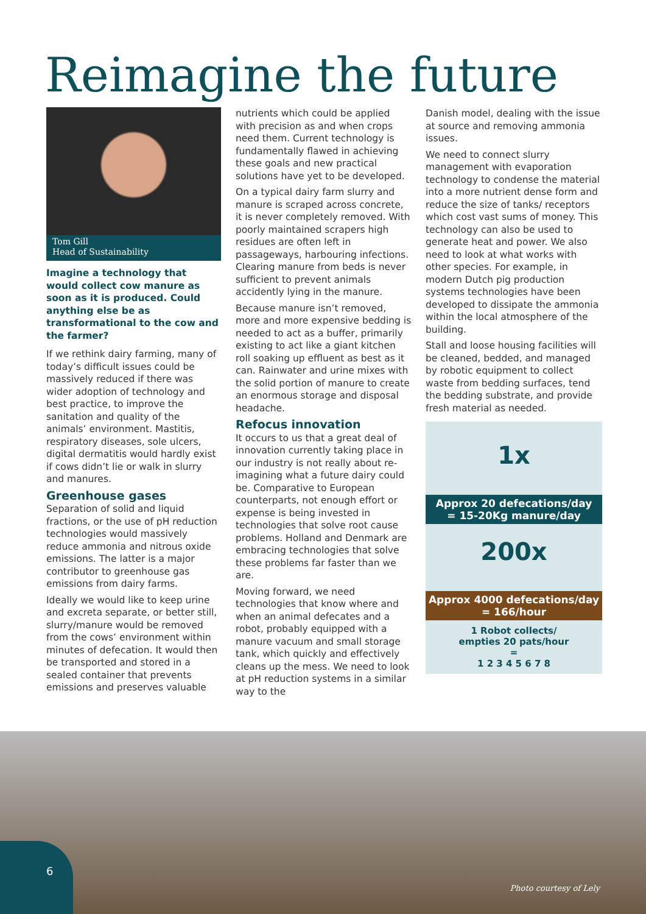Reimagine the future
Tom Gill
Head of Sustainability
Imagine a technology that would collect cow manure as soon as it is produced. Could anything else be as transformational to the cow and the farmer?
If we rethink dairy farming, many of today’s difficult issues could be massively reduced if there was wider adoption of technology and best practice, to improve the sanitation and quality of the animals’ environment. Mastitis, respiratory diseases, sole ulcers, digital dermatitis would hardly exist if cows didn’t lie or walk in slurry and manures.
Greenhouse gases
Separation of solid and liquid fractions, or the use of pH reduction technologies would massively reduce ammonia and nitrous oxide emissions. The latter is a major contributor to greenhouse gas emissions from dairy farms.
Ideally we would like to keep urine and excreta separate, or better still, slurry/manure would be removed from the cows’ environment within minutes of defecation. It would then be transported and stored in a sealed container that prevents emissions and preserves valuable
nutrients which could be applied with precision as and when crops need them. Current technology is fundamentally flawed in achieving these goals and new practical solutions have yet to be developed.
On a typical dairy farm slurry and manure is scraped across concrete, it is never completely removed. With poorly maintained scrapers high residues are often left in passageways, harbouring infections. Clearing manure from beds is never sufficient to prevent animals accidently lying in the manure.
Because manure isn’t removed, more and more expensive bedding is needed to act as a buffer, primarily existing to act like a giant kitchen roll soaking up effluent as best as it can. Rainwater and urine mixes with the solid portion of manure to create an enormous storage and disposal headache.
Refocus innovation
It occurs to us that a great deal of innovation currently taking place in our industry is not really about re-imagining what a future dairy could be. Comparative to European counterparts, not enough effort or expense is being invested in technologies that solve root cause problems. Holland and Denmark are embracing technologies that solve these problems far faster than we are.
Moving forward, we need technologies that know where and when an animal defecates and a robot, probably equipped with a manure vacuum and small storage tank, which quickly and effectively cleans up the mess. We need to look at pH reduction systems in a similar way to the
Danish model, dealing with the issue at source and removing ammonia issues.
We need to connect slurry management with evaporation technology to condense the material into a more nutrient dense form and reduce the size of tanks/ receptors which cost vast sums of money. This technology can also be used to generate heat and power. We also need to look at what works with other species. For example, in modern Dutch pig production systems technologies have been developed to dissipate the ammonia within the local atmosphere of the building.
Stall and loose housing facilities will be cleaned, bedded, and managed by robotic equipment to collect waste from bedding surfaces, tend the bedding substrate, and provide fresh material as needed.
1x
Approx 20 defecations/day
= 15-20Kg manure/day
200x
Approx 4000 defecations/day
= 166/hour
1 Robot collects/
empties 20 pats/hour
=
1 2 3 4 5 6 7 8
6
Photo courtesy of Lely